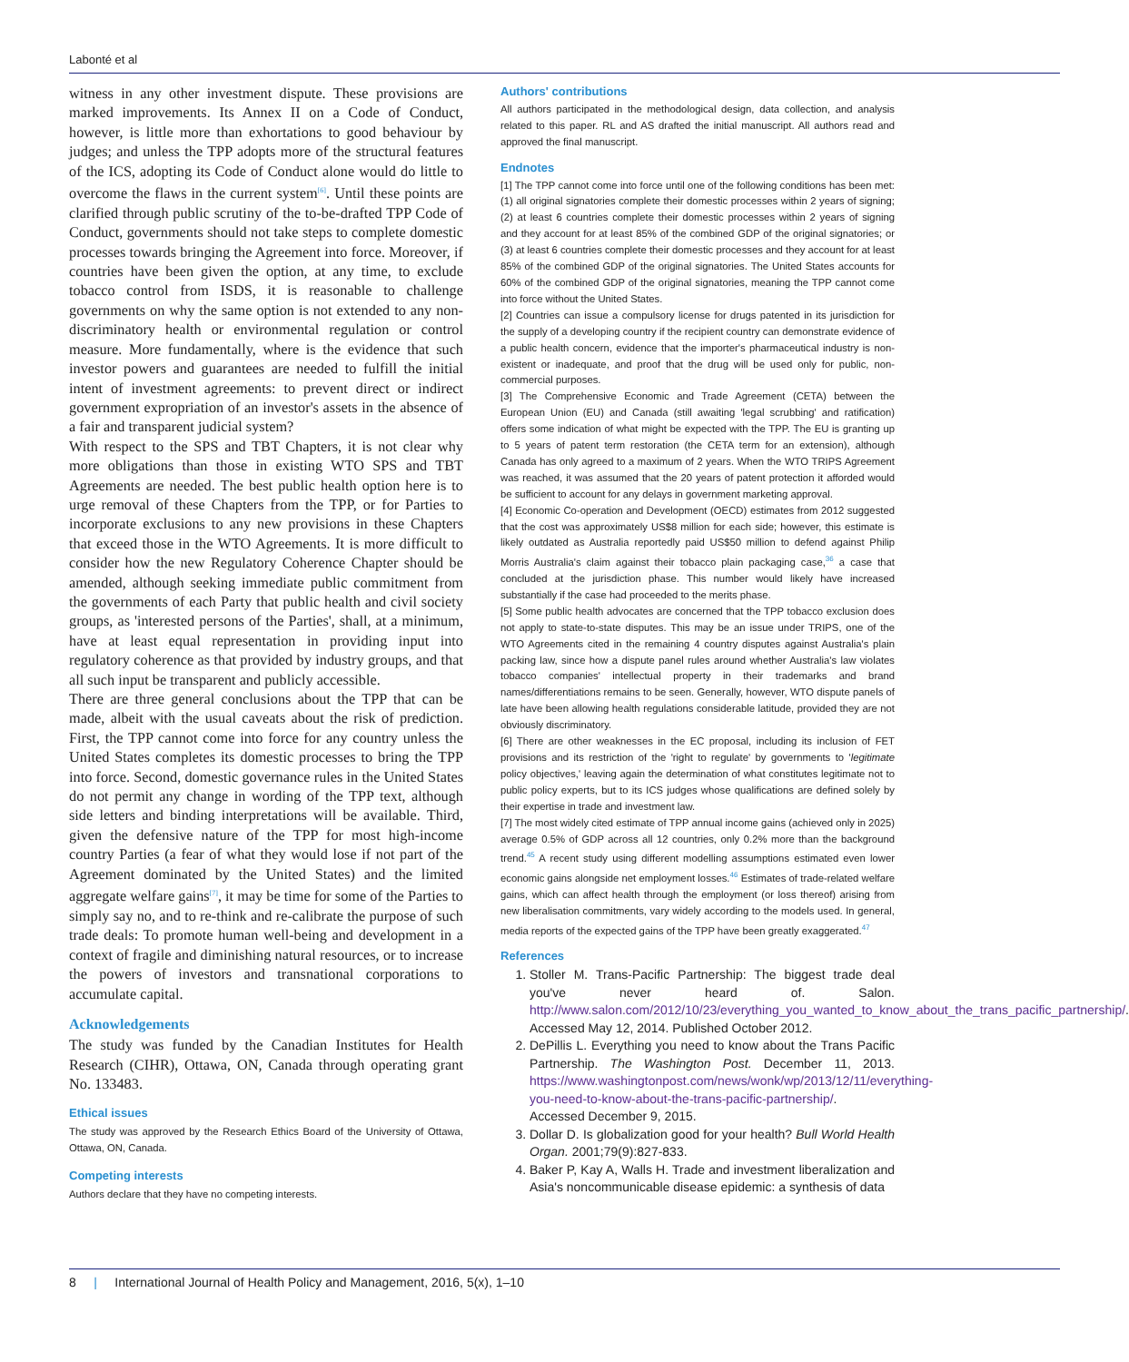Labonté et al
witness in any other investment dispute. These provisions are marked improvements. Its Annex II on a Code of Conduct, however, is little more than exhortations to good behaviour by judges; and unless the TPP adopts more of the structural features of the ICS, adopting its Code of Conduct alone would do little to overcome the flaws in the current system<sup>[6]</sup>. Until these points are clarified through public scrutiny of the to-be-drafted TPP Code of Conduct, governments should not take steps to complete domestic processes towards bringing the Agreement into force. Moreover, if countries have been given the option, at any time, to exclude tobacco control from ISDS, it is reasonable to challenge governments on why the same option is not extended to any non-discriminatory health or environmental regulation or control measure. More fundamentally, where is the evidence that such investor powers and guarantees are needed to fulfill the initial intent of investment agreements: to prevent direct or indirect government expropriation of an investor's assets in the absence of a fair and transparent judicial system?
With respect to the SPS and TBT Chapters, it is not clear why more obligations than those in existing WTO SPS and TBT Agreements are needed. The best public health option here is to urge removal of these Chapters from the TPP, or for Parties to incorporate exclusions to any new provisions in these Chapters that exceed those in the WTO Agreements. It is more difficult to consider how the new Regulatory Coherence Chapter should be amended, although seeking immediate public commitment from the governments of each Party that public health and civil society groups, as 'interested persons of the Parties', shall, at a minimum, have at least equal representation in providing input into regulatory coherence as that provided by industry groups, and that all such input be transparent and publicly accessible.
There are three general conclusions about the TPP that can be made, albeit with the usual caveats about the risk of prediction. First, the TPP cannot come into force for any country unless the United States completes its domestic processes to bring the TPP into force. Second, domestic governance rules in the United States do not permit any change in wording of the TPP text, although side letters and binding interpretations will be available. Third, given the defensive nature of the TPP for most high-income country Parties (a fear of what they would lose if not part of the Agreement dominated by the United States) and the limited aggregate welfare gains<sup>[7]</sup>, it may be time for some of the Parties to simply say no, and to re-think and re-calibrate the purpose of such trade deals: To promote human well-being and development in a context of fragile and diminishing natural resources, or to increase the powers of investors and transnational corporations to accumulate capital.
Acknowledgements
The study was funded by the Canadian Institutes for Health Research (CIHR), Ottawa, ON, Canada through operating grant No. 133483.
Ethical issues
The study was approved by the Research Ethics Board of the University of Ottawa, Ottawa, ON, Canada.
Competing interests
Authors declare that they have no competing interests.
Authors' contributions
All authors participated in the methodological design, data collection, and analysis related to this paper. RL and AS drafted the initial manuscript. All authors read and approved the final manuscript.
Endnotes
[1] The TPP cannot come into force until one of the following conditions has been met: (1) all original signatories complete their domestic processes within 2 years of signing; (2) at least 6 countries complete their domestic processes within 2 years of signing and they account for at least 85% of the combined GDP of the original signatories; or (3) at least 6 countries complete their domestic processes and they account for at least 85% of the combined GDP of the original signatories. The United States accounts for 60% of the combined GDP of the original signatories, meaning the TPP cannot come into force without the United States.
[2] Countries can issue a compulsory license for drugs patented in its jurisdiction for the supply of a developing country if the recipient country can demonstrate evidence of a public health concern, evidence that the importer's pharmaceutical industry is non-existent or inadequate, and proof that the drug will be used only for public, non-commercial purposes.
[3] The Comprehensive Economic and Trade Agreement (CETA) between the European Union (EU) and Canada (still awaiting 'legal scrubbing' and ratification) offers some indication of what might be expected with the TPP. The EU is granting up to 5 years of patent term restoration (the CETA term for an extension), although Canada has only agreed to a maximum of 2 years. When the WTO TRIPS Agreement was reached, it was assumed that the 20 years of patent protection it afforded would be sufficient to account for any delays in government marketing approval.
[4] Economic Co-operation and Development (OECD) estimates from 2012 suggested that the cost was approximately US$8 million for each side; however, this estimate is likely outdated as Australia reportedly paid US$50 million to defend against Philip Morris Australia's claim against their tobacco plain packaging case,<sup>36</sup> a case that concluded at the jurisdiction phase. This number would likely have increased substantially if the case had proceeded to the merits phase.
[5] Some public health advocates are concerned that the TPP tobacco exclusion does not apply to state-to-state disputes. This may be an issue under TRIPS, one of the WTO Agreements cited in the remaining 4 country disputes against Australia's plain packing law, since how a dispute panel rules around whether Australia's law violates tobacco companies' intellectual property in their trademarks and brand names/differentiations remains to be seen. Generally, however, WTO dispute panels of late have been allowing health regulations considerable latitude, provided they are not obviously discriminatory.
[6] There are other weaknesses in the EC proposal, including its inclusion of FET provisions and its restriction of the 'right to regulate' by governments to 'legitimate policy objectives,' leaving again the determination of what constitutes legitimate not to public policy experts, but to its ICS judges whose qualifications are defined solely by their expertise in trade and investment law.
[7] The most widely cited estimate of TPP annual income gains (achieved only in 2025) average 0.5% of GDP across all 12 countries, only 0.2% more than the background trend.<sup>45</sup> A recent study using different modelling assumptions estimated even lower economic gains alongside net employment losses.<sup>46</sup> Estimates of trade-related welfare gains, which can affect health through the employment (or loss thereof) arising from new liberalisation commitments, vary widely according to the models used. In general, media reports of the expected gains of the TPP have been greatly exaggerated.<sup>47</sup>
References
1. Stoller M. Trans-Pacific Partnership: The biggest trade deal you've never heard of. Salon. http://www.salon.com/2012/10/23/everything_you_wanted_to_know_about_the_trans_pacific_partnership/. Accessed May 12, 2014. Published October 2012.
2. DePillis L. Everything you need to know about the Trans Pacific Partnership. The Washington Post. December 11, 2013. https://www.washingtonpost.com/news/wonk/wp/2013/12/11/everything-you-need-to-know-about-the-trans-pacific-partnership/. Accessed December 9, 2015.
3. Dollar D. Is globalization good for your health? Bull World Health Organ. 2001;79(9):827-833.
4. Baker P, Kay A, Walls H. Trade and investment liberalization and Asia's noncommunicable disease epidemic: a synthesis of data
8 | International Journal of Health Policy and Management, 2016, 5(x), 1–10